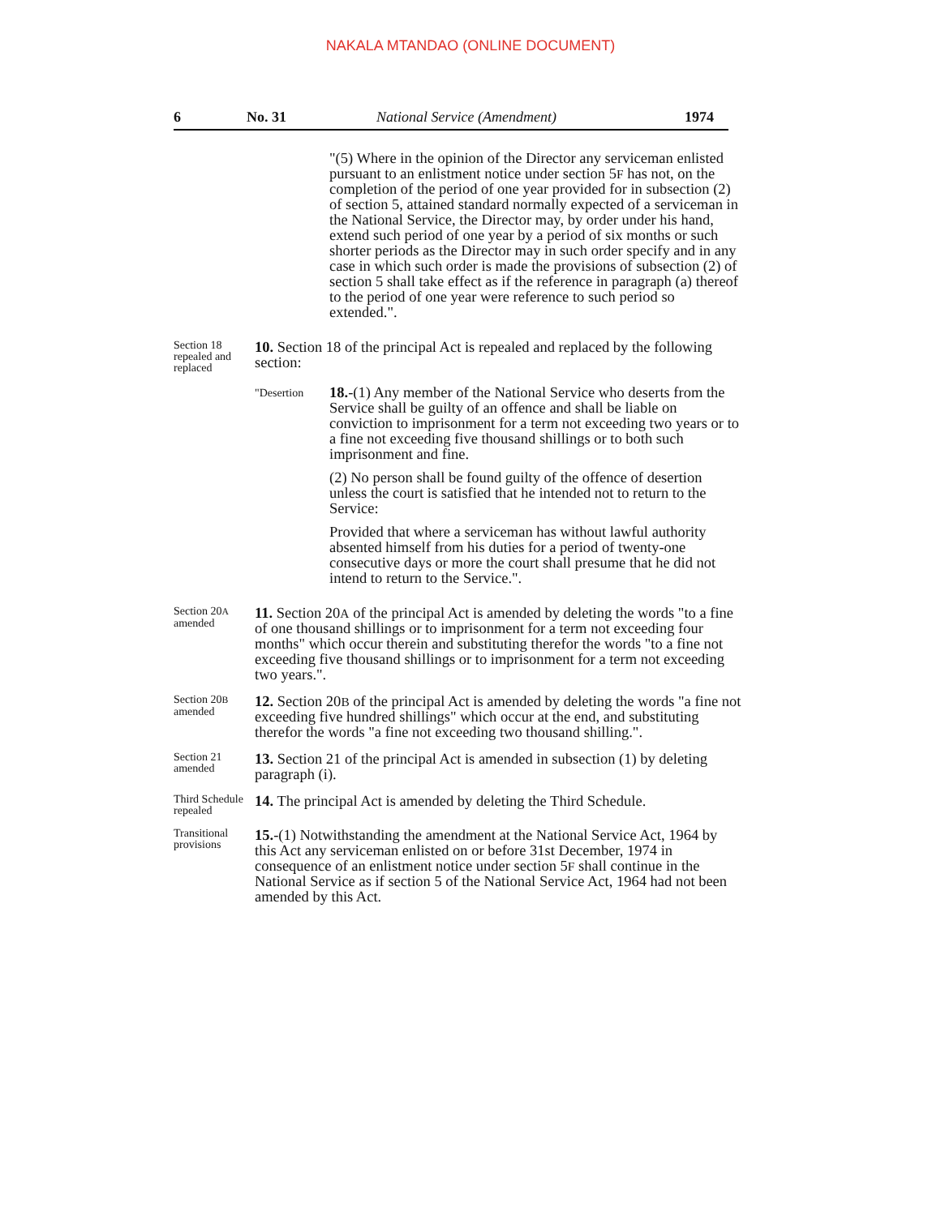NAKALA MTANDAO (ONLINE DOCUMENT)
6 No. 31 National Service (Amendment) 1974
"(5) Where in the opinion of the Director any serviceman enlisted pursuant to an enlistment notice under section 5F has not, on the completion of the period of one year provided for in subsection (2) of section 5, attained standard normally expected of a serviceman in the National Service, the Director may, by order under his hand, extend such period of one year by a period of six months or such shorter periods as the Director may in such order specify and in any case in which such order is made the provisions of subsection (2) of section 5 shall take effect as if the reference in paragraph (a) thereof to the period of one year were reference to such period so extended.".
Section 18 repealed and replaced
10. Section 18 of the principal Act is repealed and replaced by the following section:
"Desertion
18.-(1) Any member of the National Service who deserts from the Service shall be guilty of an offence and shall be liable on conviction to imprisonment for a term not exceeding two years or to a fine not exceeding five thousand shillings or to both such imprisonment and fine.
(2) No person shall be found guilty of the offence of desertion unless the court is satisfied that he intended not to return to the Service:
Provided that where a serviceman has without lawful authority absented himself from his duties for a period of twenty-one consecutive days or more the court shall presume that he did not intend to return to the Service.".
Section 20A amended
11. Section 20A of the principal Act is amended by deleting the words "to a fine of one thousand shillings or to imprisonment for a term not exceeding four months" which occur therein and substituting therefor the words "to a fine not exceeding five thousand shillings or to imprisonment for a term not exceeding two years.".
Section 20B amended
12. Section 20B of the principal Act is amended by deleting the words "a fine not exceeding five hundred shillings" which occur at the end, and substituting therefor the words "a fine not exceeding two thousand shilling.".
Section 21 amended
13. Section 21 of the principal Act is amended in subsection (1) by deleting paragraph (i).
Third Schedule repealed
14. The principal Act is amended by deleting the Third Schedule.
Transitional provisions
15.-(1) Notwithstanding the amendment at the National Service Act, 1964 by this Act any serviceman enlisted on or before 31st December, 1974 in consequence of an enlistment notice under section 5F shall continue in the National Service as if section 5 of the National Service Act, 1964 had not been amended by this Act.